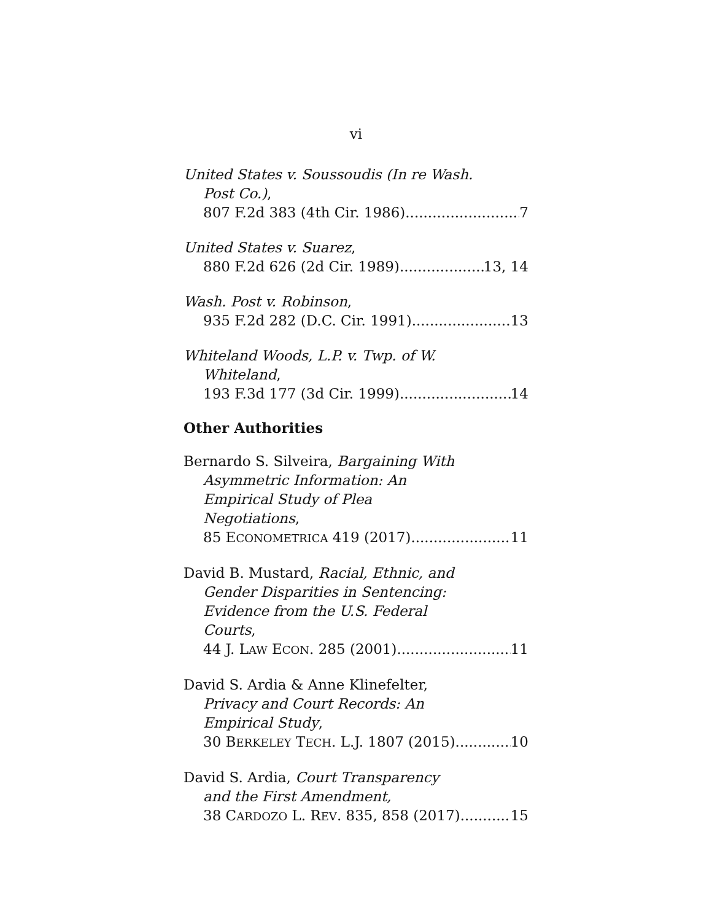vi
United States v. Soussoudis (In re Wash.
Post Co.),
807 F.2d 383 (4th Cir. 1986) 7
United States v. Suarez,
880 F.2d 626 (2d Cir. 1989) 13, 14
Wash. Post v. Robinson,
935 F.2d 282 (D.C. Cir. 1991) 13
Whiteland Woods, L.P. v. Twp. of W.
Whiteland,
193 F.3d 177 (3d Cir. 1999) 14
Other Authorities
Bernardo S. Silveira, Bargaining With
Asymmetric Information: An
Empirical Study of Plea
Negotiations,
85 ECONOMETRICA 419 (2017) 11
David B. Mustard, Racial, Ethnic, and
Gender Disparities in Sentencing:
Evidence from the U.S. Federal
Courts,
44 J. LAW ECON. 285 (2001) 11
David S. Ardia & Anne Klinefelter,
Privacy and Court Records: An
Empirical Study,
30 BERKELEY TECH. L.J. 1807 (2015) 10
David S. Ardia, Court Transparency
and the First Amendment,
38 CARDOZO L. REV. 835, 858 (2017) 15